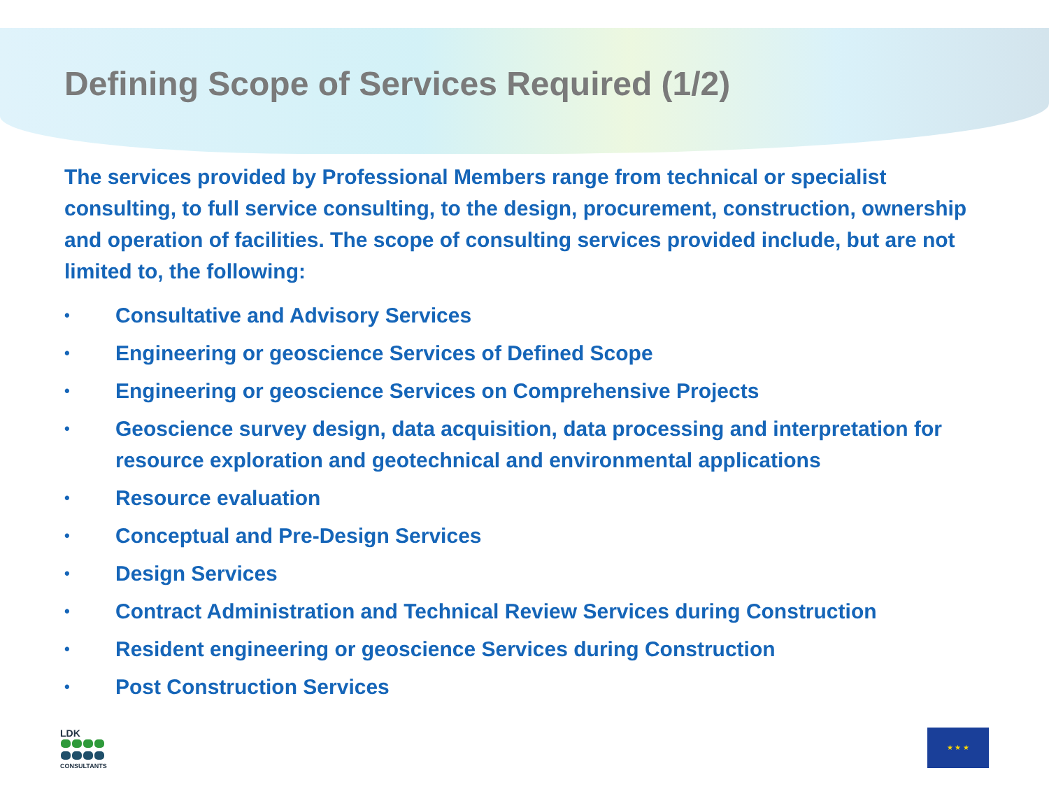Defining Scope of Services Required (1/2)
The services provided by Professional Members range from technical or specialist consulting, to full service consulting, to the design, procurement, construction, ownership and operation of facilities. The scope of consulting services provided include, but are not limited to, the following:
• Consultative and Advisory Services
• Engineering or geoscience Services of Defined Scope
• Engineering or geoscience Services on Comprehensive Projects
• Geoscience survey design, data acquisition, data processing and interpretation for resource exploration and geotechnical and environmental applications
• Resource evaluation
• Conceptual and Pre-Design Services
• Design Services
• Contract Administration and Technical Review Services during Construction
• Resident engineering or geoscience Services during Construction
• Post Construction Services
LDK
CONSULTANTS
★ ★ ★